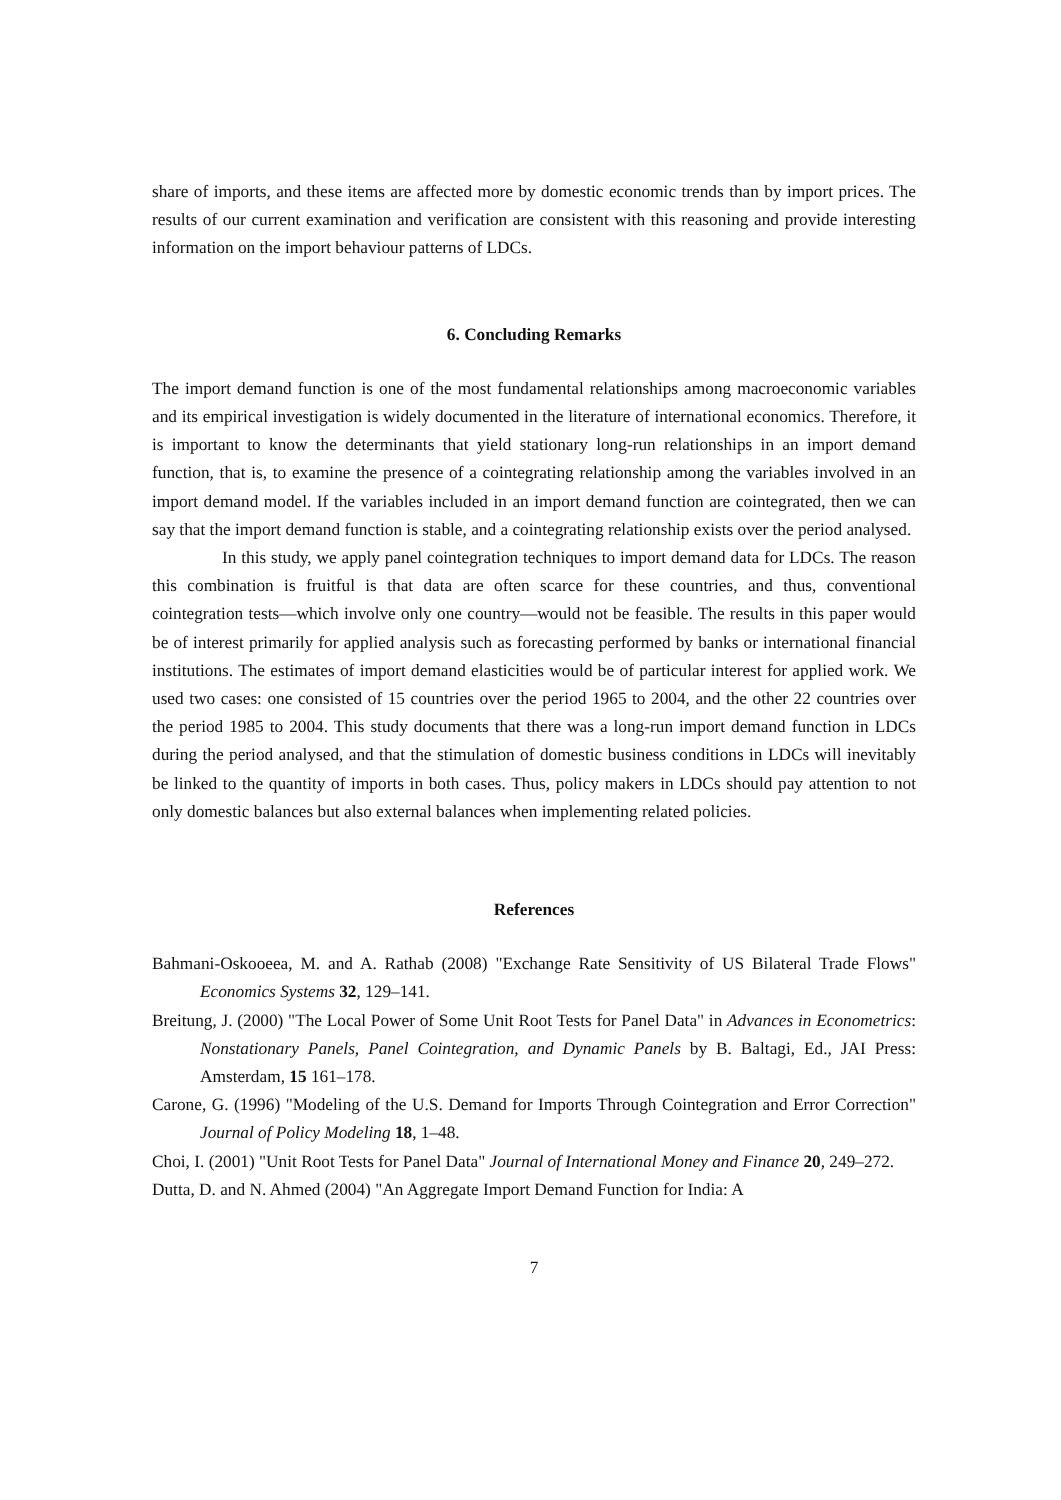share of imports, and these items are affected more by domestic economic trends than by import prices. The results of our current examination and verification are consistent with this reasoning and provide interesting information on the import behaviour patterns of LDCs.
6. Concluding Remarks
The import demand function is one of the most fundamental relationships among macroeconomic variables and its empirical investigation is widely documented in the literature of international economics. Therefore, it is important to know the determinants that yield stationary long-run relationships in an import demand function, that is, to examine the presence of a cointegrating relationship among the variables involved in an import demand model. If the variables included in an import demand function are cointegrated, then we can say that the import demand function is stable, and a cointegrating relationship exists over the period analysed.
In this study, we apply panel cointegration techniques to import demand data for LDCs. The reason this combination is fruitful is that data are often scarce for these countries, and thus, conventional cointegration tests—which involve only one country—would not be feasible. The results in this paper would be of interest primarily for applied analysis such as forecasting performed by banks or international financial institutions. The estimates of import demand elasticities would be of particular interest for applied work. We used two cases: one consisted of 15 countries over the period 1965 to 2004, and the other 22 countries over the period 1985 to 2004. This study documents that there was a long-run import demand function in LDCs during the period analysed, and that the stimulation of domestic business conditions in LDCs will inevitably be linked to the quantity of imports in both cases. Thus, policy makers in LDCs should pay attention to not only domestic balances but also external balances when implementing related policies.
References
Bahmani-Oskooeea, M. and A. Rathab (2008) "Exchange Rate Sensitivity of US Bilateral Trade Flows" Economics Systems 32, 129–141.
Breitung, J. (2000) "The Local Power of Some Unit Root Tests for Panel Data" in Advances in Econometrics: Nonstationary Panels, Panel Cointegration, and Dynamic Panels by B. Baltagi, Ed., JAI Press: Amsterdam, 15 161–178.
Carone, G. (1996) "Modeling of the U.S. Demand for Imports Through Cointegration and Error Correction" Journal of Policy Modeling 18, 1–48.
Choi, I. (2001) "Unit Root Tests for Panel Data" Journal of International Money and Finance 20, 249–272.
Dutta, D. and N. Ahmed (2004) "An Aggregate Import Demand Function for India: A
7